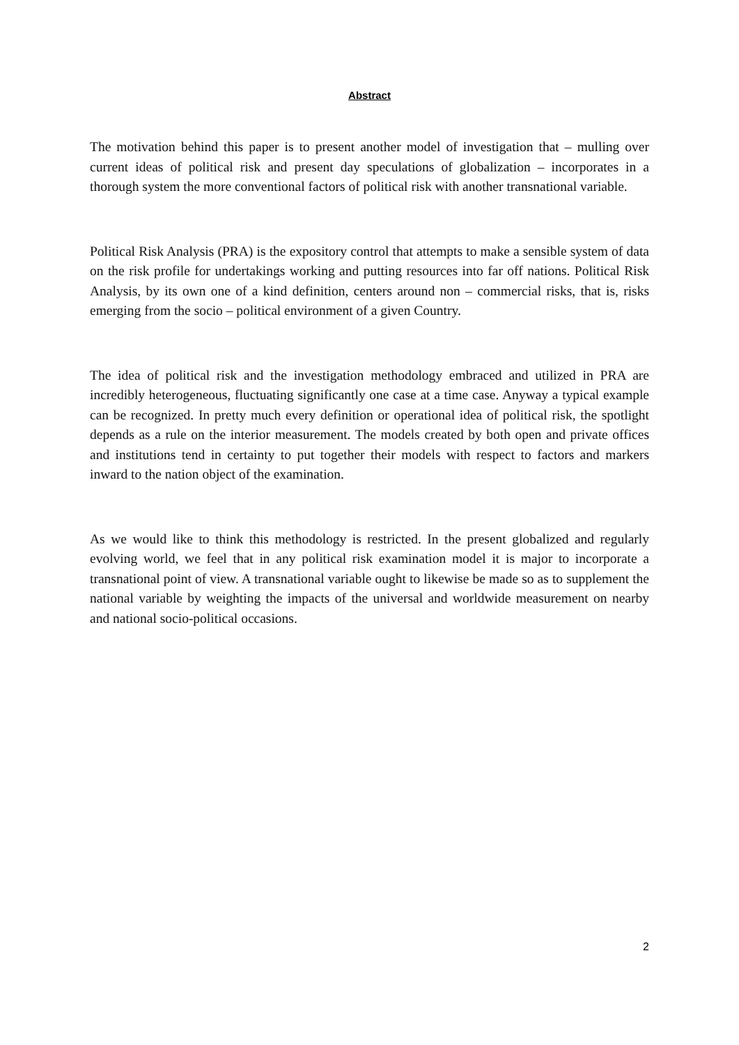Abstract
The motivation behind this paper is to present another model of investigation that – mulling over current ideas of political risk and present day speculations of globalization – incorporates in a thorough system the more conventional factors of political risk with another transnational variable.
Political Risk Analysis (PRA) is the expository control that attempts to make a sensible system of data on the risk profile for undertakings working and putting resources into far off nations. Political Risk Analysis, by its own one of a kind definition, centers around non – commercial risks, that is, risks emerging from the socio – political environment of a given Country.
The idea of political risk and the investigation methodology embraced and utilized in PRA are incredibly heterogeneous, fluctuating significantly one case at a time case. Anyway a typical example can be recognized. In pretty much every definition or operational idea of political risk, the spotlight depends as a rule on the interior measurement. The models created by both open and private offices and institutions tend in certainty to put together their models with respect to factors and markers inward to the nation object of the examination.
As we would like to think this methodology is restricted. In the present globalized and regularly evolving world, we feel that in any political risk examination model it is major to incorporate a transnational point of view. A transnational variable ought to likewise be made so as to supplement the national variable by weighting the impacts of the universal and worldwide measurement on nearby and national socio-political occasions.
2